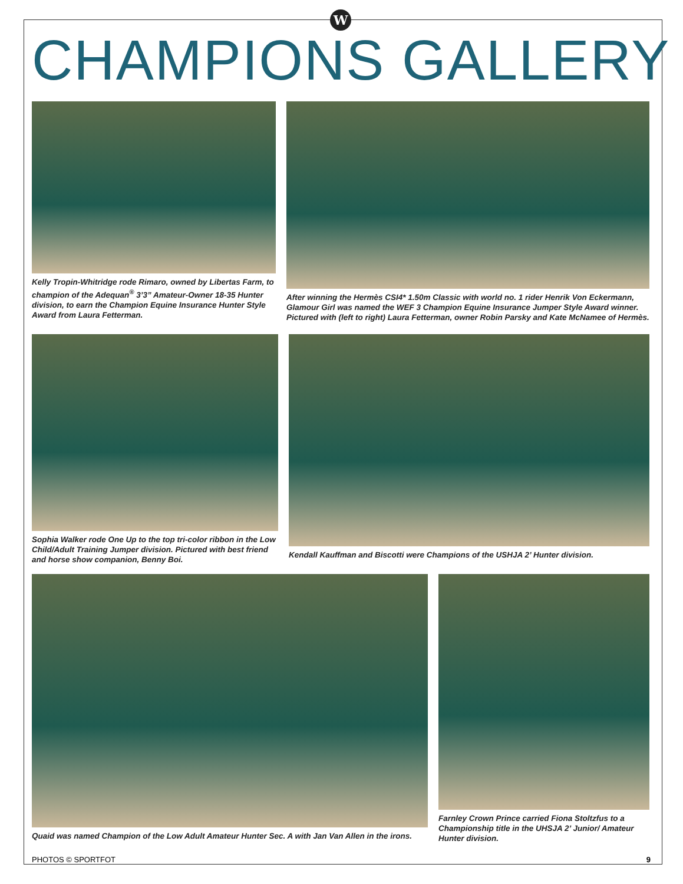W
CHAMPIONS GALLERY
Kelly Tropin-Whitridge rode Rimaro, owned by Libertas Farm, to champion of the Adequan<sup>®</sup> 3’3” Amateur-Owner 18-35 Hunter division, to earn the Champion Equine Insurance Hunter Style Award from Laura Fetterman.
After winning the Hermès CSI4* 1.50m Classic with world no. 1 rider Henrik Von Eckermann, Glamour Girl was named the WEF 3 Champion Equine Insurance Jumper Style Award winner. Pictured with (left to right) Laura Fetterman, owner Robin Parsky and Kate McNamee of Hermès.
Sophia Walker rode One Up to the top tri-color ribbon in the Low Child/Adult Training Jumper division. Pictured with best friend and horse show companion, Benny Boi.
Kendall Kauffman and Biscotti were Champions of the USHJA 2’ Hunter division.
Quaid was named Champion of the Low Adult Amateur Hunter Sec. A with Jan Van Allen in the irons.
Farnley Crown Prince carried Fiona Stoltzfus to a Championship title in the UHSJA 2’ Junior/ Amateur Hunter division.
PHOTOS © SPORTFOT 9